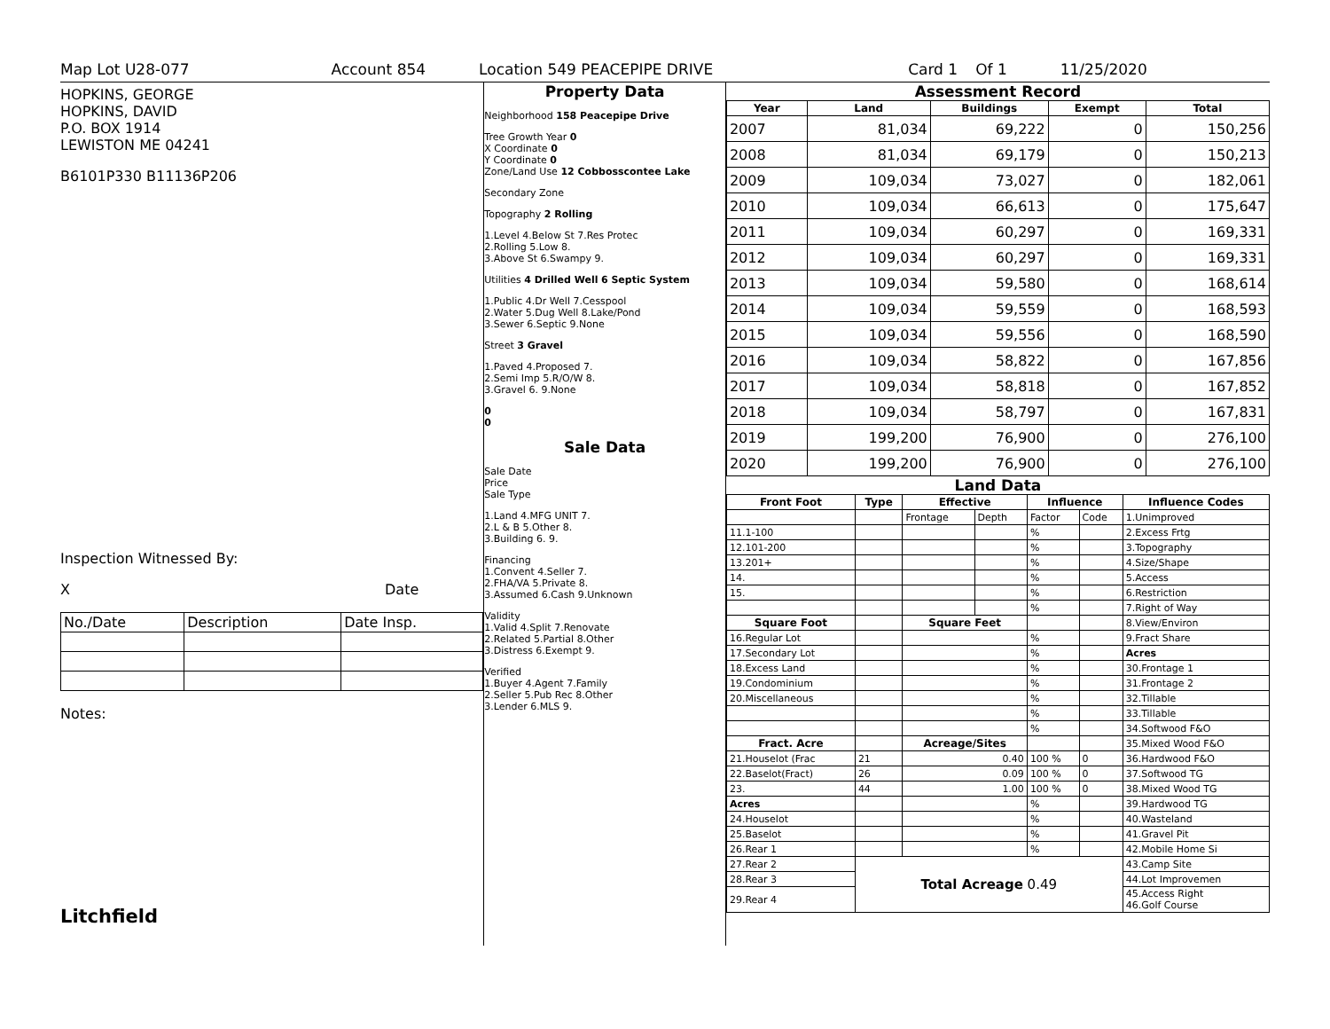Map Lot U28-077 Account 854 Location 549 PEACEPIPE DRIVE Card 1 Of 1 11/25/2020
HOPKINS, GEORGE
HOPKINS, DAVID
P.O. BOX 1914
LEWISTON ME 04241
B6101P330 B11136P206
Inspection Witnessed By:
X Date
| No./Date | Description | Date Insp. |
Notes:
Litchfield
Property Data
Neighborhood 158 Peacepipe Drive
Tree Growth Year 0
X Coordinate 0
Y Coordinate 0
Zone/Land Use 12 Cobbosscontee Lake
Secondary Zone
Topography 2 Rolling
1.Level 4.Below St 7.Res Protec
2.Rolling 5.Low 8.
3.Above St 6.Swampy 9.
Utilities 4 Drilled Well 6 Septic System
1.Public 4.Dr Well 7.Cesspool
2.Water 5.Dug Well 8.Lake/Pond
3.Sewer 6.Septic 9.None
Street 3 Gravel
1.Paved 4.Proposed 7.
2.Semi Imp 5.R/O/W 8.
3.Gravel 6. 9.None
0
0
Sale Data
Sale Date
Price
Sale Type
1.Land 4.MFG UNIT 7.
2.L & B 5.Other 8.
3.Building 6. 9.
Financing
1.Convent 4.Seller 7.
2.FHA/VA 5.Private 8.
3.Assumed 6.Cash 9.Unknown
Validity
1.Valid 4.Split 7.Renovate
2.Related 5.Partial 8.Other
3.Distress 6.Exempt 9.
Verified
1.Buyer 4.Agent 7.Family
2.Seller 5.Pub Rec 8.Other
3.Lender 6.MLS 9.
Assessment Record
| Year | Land | Buildings | Exempt | Total |
| --- | --- | --- | --- | --- |
| 2007 | 81,034 | 69,222 | 0 | 150,256 |
| 2008 | 81,034 | 69,179 | 0 | 150,213 |
| 2009 | 109,034 | 73,027 | 0 | 182,061 |
| 2010 | 109,034 | 66,613 | 0 | 175,647 |
| 2011 | 109,034 | 60,297 | 0 | 169,331 |
| 2012 | 109,034 | 60,297 | 0 | 169,331 |
| 2013 | 109,034 | 59,580 | 0 | 168,614 |
| 2014 | 109,034 | 59,559 | 0 | 168,593 |
| 2015 | 109,034 | 59,556 | 0 | 168,590 |
| 2016 | 109,034 | 58,822 | 0 | 167,856 |
| 2017 | 109,034 | 58,818 | 0 | 167,852 |
| 2018 | 109,034 | 58,797 | 0 | 167,831 |
| 2019 | 199,200 | 76,900 | 0 | 276,100 |
| 2020 | 199,200 | 76,900 | 0 | 276,100 |
Land Data
| Front Foot | Type | Effective | | Influence | | Influence Codes |
| --- | --- | --- | --- | --- | --- | --- |
| | | Frontage | Depth | Factor | Code | 1.Unimproved |
| 11.1-100 | | | | % | | 2.Excess Frtg |
| 12.101-200 | | | | % | | 3.Topography |
| 13.201+ | | | | % | | 4.Size/Shape |
| 14. | | | | % | | 5.Access |
| 15. | | | | % | | 6.Restriction |
| | | | | % | | 7.Right of Way |
| Square Foot | | Square Feet | | | | 8.View/Environ |
| 16.Regular Lot | | | | % | | 9.Fract Share |
| 17.Secondary Lot | | | | % | | Acres |
| 18.Excess Land | | | | % | | 30.Frontage 1 |
| 19.Condominium | | | | % | | 31.Frontage 2 |
| 20.Miscellaneous | | | | % | | 32.Tillable |
| | | | | % | | 33.Tillable |
| | | | | % | | 34.Softwood F&O |
| Fract. Acre | | Acreage/Sites | | | | 35.Mixed Wood F&O |
| 21.Houselot (Frac | 21 | 0.40 | | 100 % | 0 | 36.Hardwood F&O |
| 22.Baselot(Fract) | 26 | 0.09 | | 100 % | 0 | 37.Softwood TG |
| 23. | 44 | 1.00 | | 100 % | 0 | 38.Mixed Wood TG |
| Acres | | | | % | | 39.Hardwood TG |
| 24.Houselot | | | | % | | 40.Wasteland |
| 25.Baselot | | | | % | | 41.Gravel Pit |
| 26.Rear 1 | | | | % | | 42.Mobile Home Si |
| 27.Rear 2 | Total Acreage 0.49 | | | | | 43.Camp Site |
| 28.Rear 3 | | | | | | 44.Lot Improvemen |
| 29.Rear 4 | | | | | | 45.Access Right 46.Golf Course |